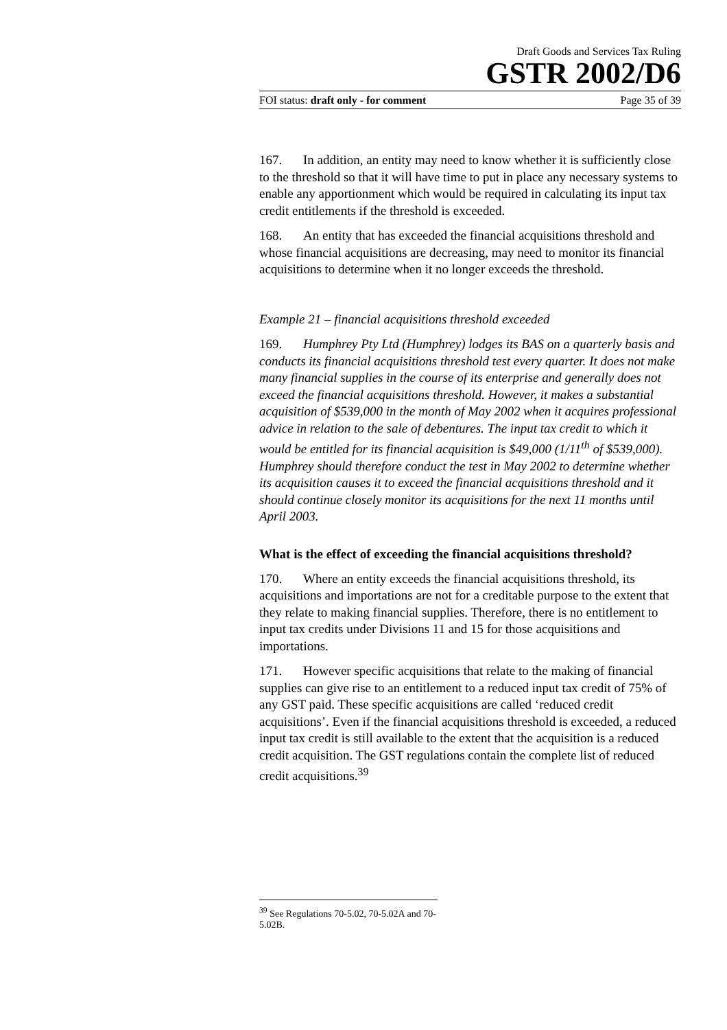Draft Goods and Services Tax Ruling
GSTR 2002/D6
FOI status: draft only - for comment Page 35 of 39
167. In addition, an entity may need to know whether it is sufficiently close to the threshold so that it will have time to put in place any necessary systems to enable any apportionment which would be required in calculating its input tax credit entitlements if the threshold is exceeded.
168. An entity that has exceeded the financial acquisitions threshold and whose financial acquisitions are decreasing, may need to monitor its financial acquisitions to determine when it no longer exceeds the threshold.
Example 21 – financial acquisitions threshold exceeded
169. Humphrey Pty Ltd (Humphrey) lodges its BAS on a quarterly basis and conducts its financial acquisitions threshold test every quarter. It does not make many financial supplies in the course of its enterprise and generally does not exceed the financial acquisitions threshold. However, it makes a substantial acquisition of $539,000 in the month of May 2002 when it acquires professional advice in relation to the sale of debentures. The input tax credit to which it would be entitled for its financial acquisition is $49,000 (1/11<sup>th</sup> of $539,000). Humphrey should therefore conduct the test in May 2002 to determine whether its acquisition causes it to exceed the financial acquisitions threshold and it should continue closely monitor its acquisitions for the next 11 months until April 2003.
What is the effect of exceeding the financial acquisitions threshold?
170. Where an entity exceeds the financial acquisitions threshold, its acquisitions and importations are not for a creditable purpose to the extent that they relate to making financial supplies. Therefore, there is no entitlement to input tax credits under Divisions 11 and 15 for those acquisitions and importations.
171. However specific acquisitions that relate to the making of financial supplies can give rise to an entitlement to a reduced input tax credit of 75% of any GST paid. These specific acquisitions are called ‘reduced credit acquisitions’. Even if the financial acquisitions threshold is exceeded, a reduced input tax credit is still available to the extent that the acquisition is a reduced credit acquisition. The GST regulations contain the complete list of reduced credit acquisitions.<sup>39</sup>
<sup>39</sup> See Regulations 70-5.02, 70-5.02A and 70-5.02B.